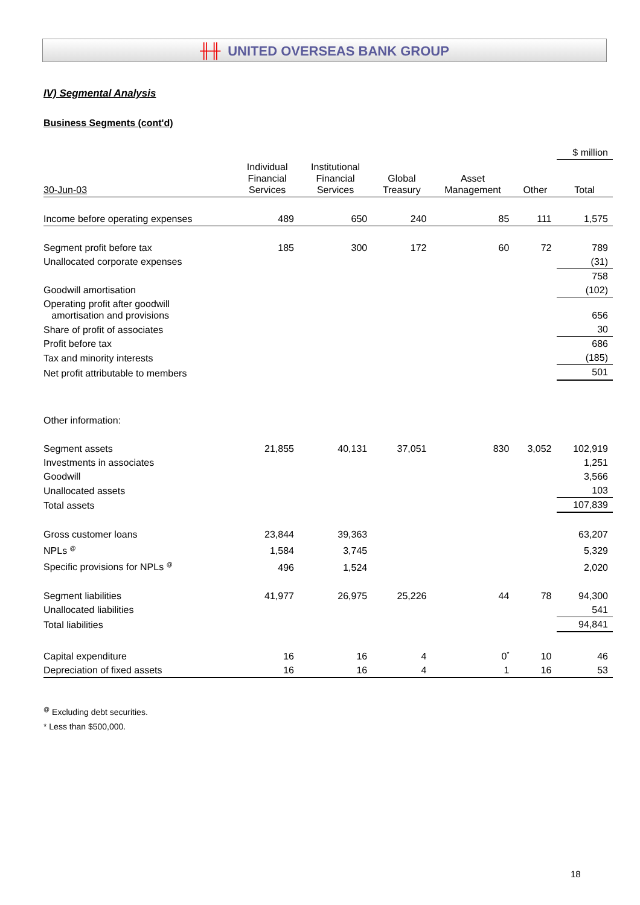╫╫ UNITED OVERSEAS BANK GROUP
IV) Segmental Analysis
Business Segments (cont'd)
| | | | | | | $ million |
| 30-Jun-03 | Individual Financial Services | Institutional Financial Services | Global Treasury | Asset Management | Other | Total |
| Income before operating expenses | 489 | 650 | 240 | 85 | 111 | 1,575 |
| Segment profit before tax | 185 | 300 | 172 | 60 | 72 | 789 |
| Unallocated corporate expenses | | | | | | (31) |
| | | | | | | 758 |
| Goodwill amortisation | | | | | | (102) |
| Operating profit after goodwill amortisation and provisions | | | | | | 656 |
| Share of profit of associates | | | | | | 30 |
| Profit before tax | | | | | | 686 |
| Tax and minority interests | | | | | | (185) |
| Net profit attributable to members | | | | | | 501 |
| Other information: | | | | | | |
| Segment assets | 21,855 | 40,131 | 37,051 | 830 | 3,052 | 102,919 |
| Investments in associates | | | | | | 1,251 |
| Goodwill | | | | | | 3,566 |
| Unallocated assets | | | | | | 103 |
| Total assets | | | | | | 107,839 |
| Gross customer loans | 23,844 | 39,363 | | | | 63,207 |
| NPLs <sup>@</sup> | 1,584 | 3,745 | | | | 5,329 |
| Specific provisions for NPLs <sup>@</sup> | 496 | 1,524 | | | | 2,020 |
| Segment liabilities | 41,977 | 26,975 | 25,226 | 44 | 78 | 94,300 |
| Unallocated liabilities | | | | | | 541 |
| Total liabilities | | | | | | 94,841 |
| Capital expenditure | 16 | 16 | 4 | 0<sup>*</sup> | 10 | 46 |
| Depreciation of fixed assets | 16 | 16 | 4 | 1 | 16 | 53 |
<sup>@</sup> Excluding debt securities.
* Less than $500,000.
18